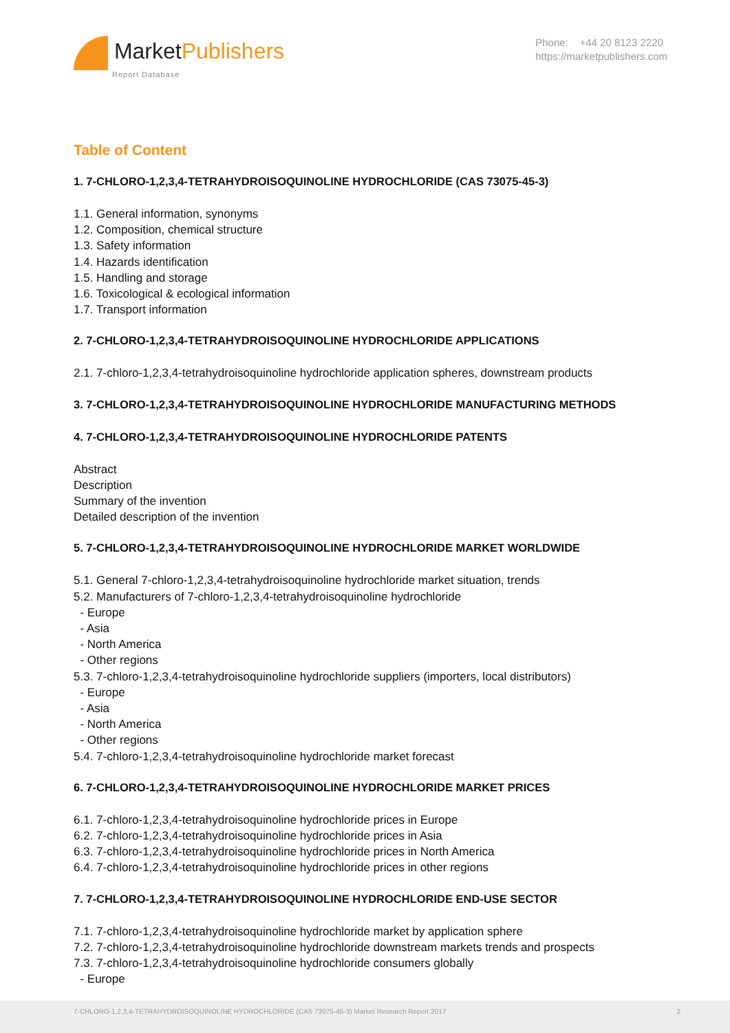MarketPublishers
Report Database
Phone: +44 20 8123 2220
https://marketpublishers.com
Table of Content
1. 7-CHLORO-1,2,3,4-TETRAHYDROISOQUINOLINE HYDROCHLORIDE (CAS 73075-45-3)
1.1. General information, synonyms
1.2. Composition, chemical structure
1.3. Safety information
1.4. Hazards identification
1.5. Handling and storage
1.6. Toxicological & ecological information
1.7. Transport information
2. 7-CHLORO-1,2,3,4-TETRAHYDROISOQUINOLINE HYDROCHLORIDE APPLICATIONS
2.1. 7-chloro-1,2,3,4-tetrahydroisoquinoline hydrochloride application spheres, downstream products
3. 7-CHLORO-1,2,3,4-TETRAHYDROISOQUINOLINE HYDROCHLORIDE MANUFACTURING METHODS
4. 7-CHLORO-1,2,3,4-TETRAHYDROISOQUINOLINE HYDROCHLORIDE PATENTS
Abstract
Description
Summary of the invention
Detailed description of the invention
5. 7-CHLORO-1,2,3,4-TETRAHYDROISOQUINOLINE HYDROCHLORIDE MARKET WORLDWIDE
5.1. General 7-chloro-1,2,3,4-tetrahydroisoquinoline hydrochloride market situation, trends
5.2. Manufacturers of 7-chloro-1,2,3,4-tetrahydroisoquinoline hydrochloride
- Europe
- Asia
- North America
- Other regions
5.3. 7-chloro-1,2,3,4-tetrahydroisoquinoline hydrochloride suppliers (importers, local distributors)
- Europe
- Asia
- North America
- Other regions
5.4. 7-chloro-1,2,3,4-tetrahydroisoquinoline hydrochloride market forecast
6. 7-CHLORO-1,2,3,4-TETRAHYDROISOQUINOLINE HYDROCHLORIDE MARKET PRICES
6.1. 7-chloro-1,2,3,4-tetrahydroisoquinoline hydrochloride prices in Europe
6.2. 7-chloro-1,2,3,4-tetrahydroisoquinoline hydrochloride prices in Asia
6.3. 7-chloro-1,2,3,4-tetrahydroisoquinoline hydrochloride prices in North America
6.4. 7-chloro-1,2,3,4-tetrahydroisoquinoline hydrochloride prices in other regions
7. 7-CHLORO-1,2,3,4-TETRAHYDROISOQUINOLINE HYDROCHLORIDE END-USE SECTOR
7.1. 7-chloro-1,2,3,4-tetrahydroisoquinoline hydrochloride market by application sphere
7.2. 7-chloro-1,2,3,4-tetrahydroisoquinoline hydrochloride downstream markets trends and prospects
7.3. 7-chloro-1,2,3,4-tetrahydroisoquinoline hydrochloride consumers globally
- Europe
7-CHLORO-1,2,3,4-TETRAHYDROISOQUINOLINE HYDROCHLORIDE (CAS 73075-45-3) Market Research Report 2017 2